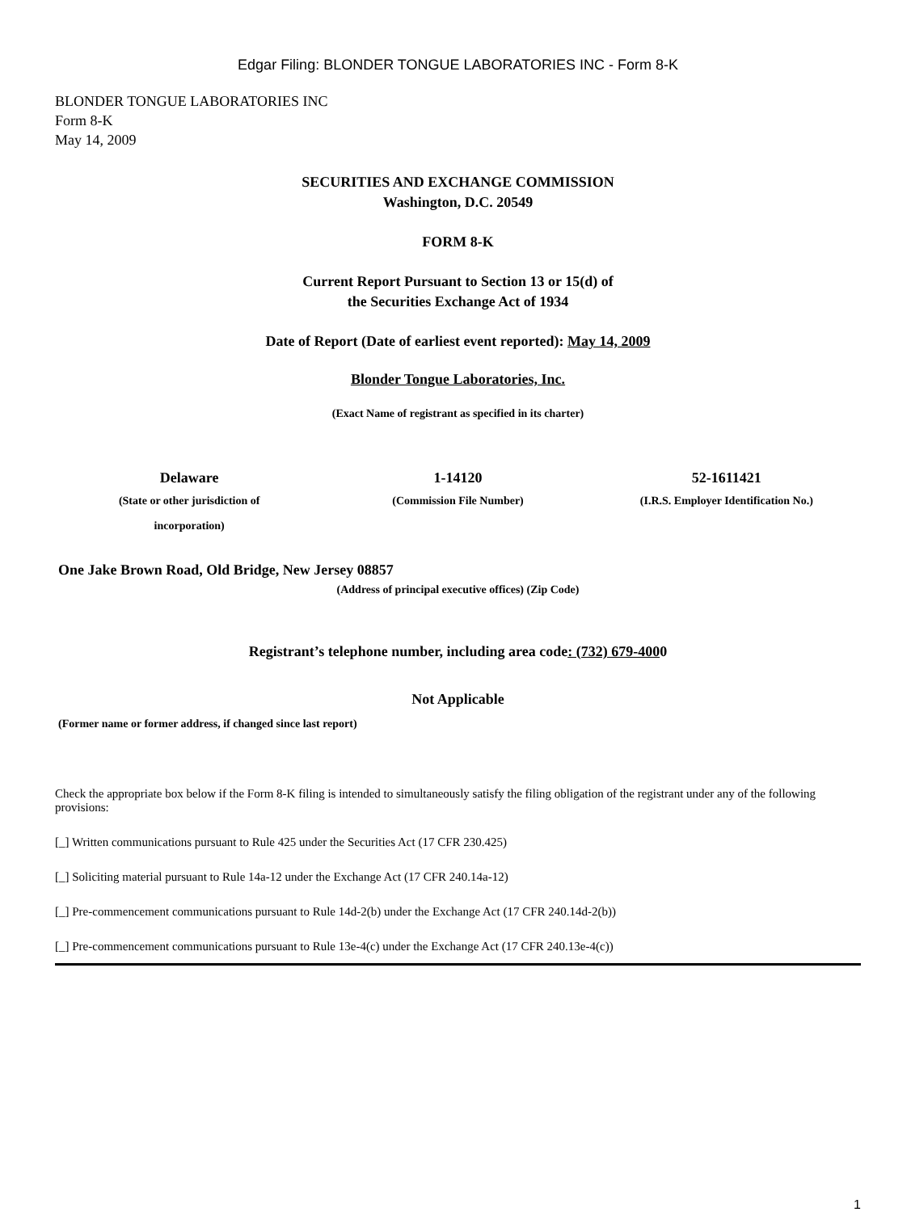Edgar Filing: BLONDER TONGUE LABORATORIES INC - Form 8-K
BLONDER TONGUE LABORATORIES INC
Form 8-K
May 14, 2009
SECURITIES AND EXCHANGE COMMISSION
Washington, D.C. 20549
FORM 8-K
Current Report Pursuant to Section 13 or 15(d) of
the Securities Exchange Act of 1934
Date of Report (Date of earliest event reported): May 14, 2009
Blonder Tongue Laboratories, Inc.
(Exact Name of registrant as specified in its charter)
| Delaware | 1-14120 | 52-1611421 |
| (State or other jurisdiction of incorporation) | (Commission File Number) | (I.R.S. Employer Identification No.) |
One Jake Brown Road, Old Bridge, New Jersey 08857
(Address of principal executive offices) (Zip Code)
Registrant’s telephone number, including area code: (732) 679-4000
Not Applicable
(Former name or former address, if changed since last report)
Check the appropriate box below if the Form 8-K filing is intended to simultaneously satisfy the filing obligation of the registrant under any of the following provisions:
[_] Written communications pursuant to Rule 425 under the Securities Act (17 CFR 230.425)
[_] Soliciting material pursuant to Rule 14a-12 under the Exchange Act (17 CFR 240.14a-12)
[_] Pre-commencement communications pursuant to Rule 14d-2(b) under the Exchange Act (17 CFR 240.14d-2(b))
[_] Pre-commencement communications pursuant to Rule 13e-4(c) under the Exchange Act (17 CFR 240.13e-4(c))
1